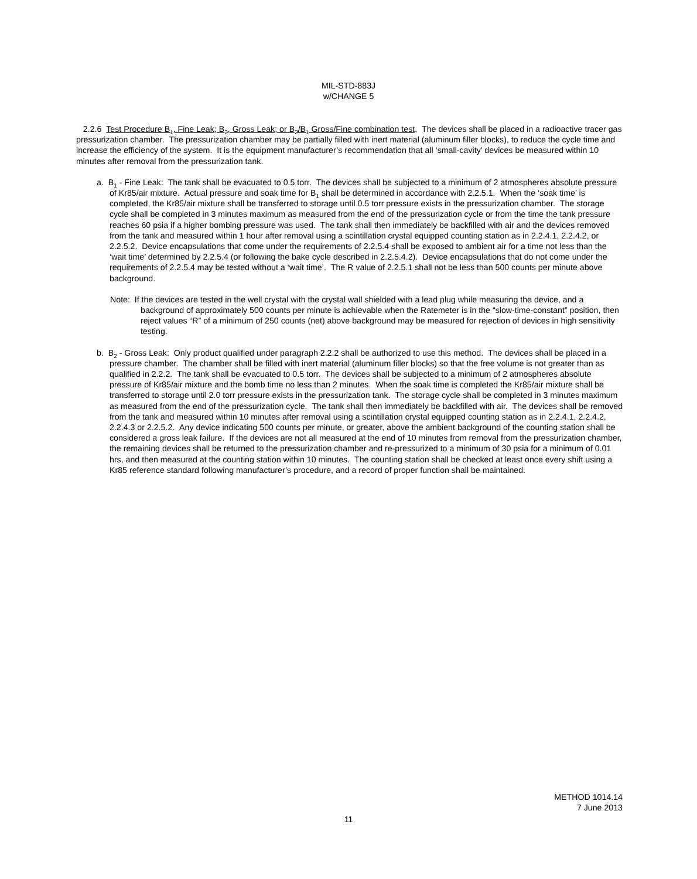MIL-STD-883J
w/CHANGE 5
2.2.6 Test Procedure B<sub>1</sub>, Fine Leak; B<sub>2</sub>, Gross Leak; or B<sub>2</sub>/B<sub>1</sub> Gross/Fine combination test. The devices shall be placed in a radioactive tracer gas pressurization chamber. The pressurization chamber may be partially filled with inert material (aluminum filler blocks), to reduce the cycle time and increase the efficiency of the system. It is the equipment manufacturer’s recommendation that all ‘small-cavity’ devices be measured within 10 minutes after removal from the pressurization tank.
a. B<sub>1</sub> - Fine Leak: The tank shall be evacuated to 0.5 torr. The devices shall be subjected to a minimum of 2 atmospheres absolute pressure of Kr85/air mixture. Actual pressure and soak time for B<sub>1</sub> shall be determined in accordance with 2.2.5.1. When the ‘soak time’ is completed, the Kr85/air mixture shall be transferred to storage until 0.5 torr pressure exists in the pressurization chamber. The storage cycle shall be completed in 3 minutes maximum as measured from the end of the pressurization cycle or from the time the tank pressure reaches 60 psia if a higher bombing pressure was used. The tank shall then immediately be backfilled with air and the devices removed from the tank and measured within 1 hour after removal using a scintillation crystal equipped counting station as in 2.2.4.1, 2.2.4.2, or 2.2.5.2. Device encapsulations that come under the requirements of 2.2.5.4 shall be exposed to ambient air for a time not less than the ‘wait time’ determined by 2.2.5.4 (or following the bake cycle described in 2.2.5.4.2). Device encapsulations that do not come under the requirements of 2.2.5.4 may be tested without a ‘wait time’. The R value of 2.2.5.1 shall not be less than 500 counts per minute above background.
Note: If the devices are tested in the well crystal with the crystal wall shielded with a lead plug while measuring the device, and a background of approximately 500 counts per minute is achievable when the Ratemeter is in the “slow-time-constant” position, then reject values “R” of a minimum of 250 counts (net) above background may be measured for rejection of devices in high sensitivity testing.
b. B<sub>2</sub> - Gross Leak: Only product qualified under paragraph 2.2.2 shall be authorized to use this method. The devices shall be placed in a pressure chamber. The chamber shall be filled with inert material (aluminum filler blocks) so that the free volume is not greater than as qualified in 2.2.2. The tank shall be evacuated to 0.5 torr. The devices shall be subjected to a minimum of 2 atmospheres absolute pressure of Kr85/air mixture and the bomb time no less than 2 minutes. When the soak time is completed the Kr85/air mixture shall be transferred to storage until 2.0 torr pressure exists in the pressurization tank. The storage cycle shall be completed in 3 minutes maximum as measured from the end of the pressurization cycle. The tank shall then immediately be backfilled with air. The devices shall be removed from the tank and measured within 10 minutes after removal using a scintillation crystal equipped counting station as in 2.2.4.1, 2.2.4.2, 2.2.4.3 or 2.2.5.2. Any device indicating 500 counts per minute, or greater, above the ambient background of the counting station shall be considered a gross leak failure. If the devices are not all measured at the end of 10 minutes from removal from the pressurization chamber, the remaining devices shall be returned to the pressurization chamber and re-pressurized to a minimum of 30 psia for a minimum of 0.01 hrs, and then measured at the counting station within 10 minutes. The counting station shall be checked at least once every shift using a Kr85 reference standard following manufacturer’s procedure, and a record of proper function shall be maintained.
METHOD 1014.14
7 June 2013
11